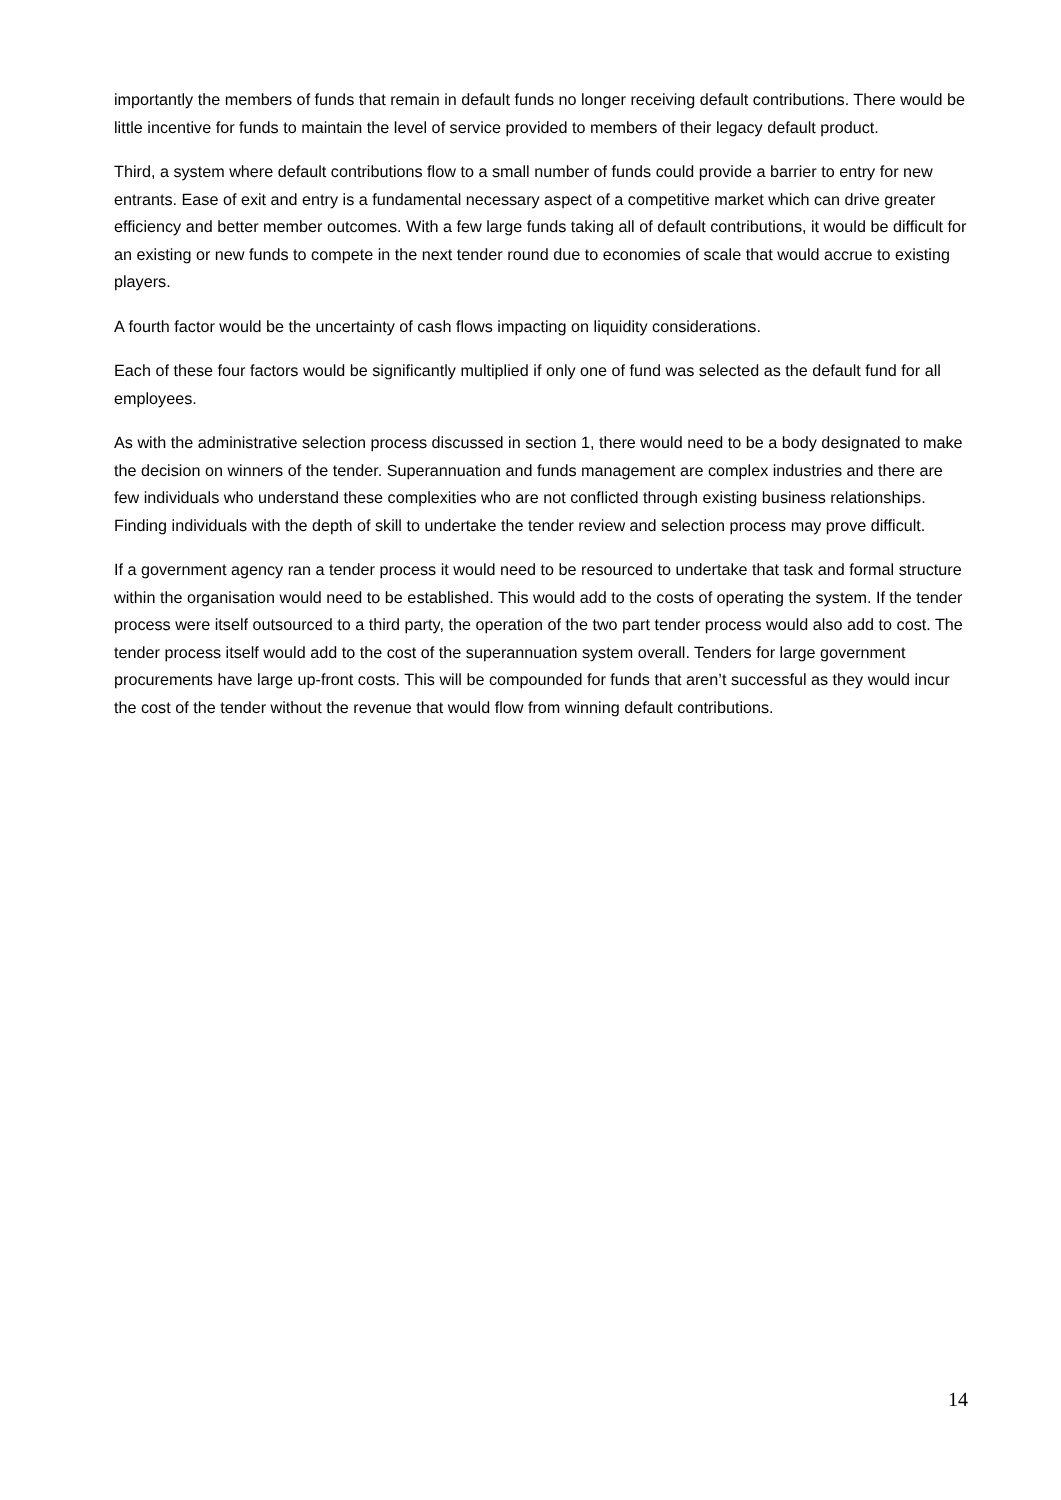importantly the members of funds that remain in default funds no longer receiving default contributions. There would be little incentive for funds to maintain the level of service provided to members of their legacy default product.
Third, a system where default contributions flow to a small number of funds could provide a barrier to entry for new entrants. Ease of exit and entry is a fundamental necessary aspect of a competitive market which can drive greater efficiency and better member outcomes. With a few large funds taking all of default contributions, it would be difficult for an existing or new funds to compete in the next tender round due to economies of scale that would accrue to existing players.
A fourth factor would be the uncertainty of cash flows impacting on liquidity considerations.
Each of these four factors would be significantly multiplied if only one of fund was selected as the default fund for all employees.
As with the administrative selection process discussed in section 1, there would need to be a body designated to make the decision on winners of the tender. Superannuation and funds management are complex industries and there are few individuals who understand these complexities who are not conflicted through existing business relationships. Finding individuals with the depth of skill to undertake the tender review and selection process may prove difficult.
If a government agency ran a tender process it would need to be resourced to undertake that task and formal structure within the organisation would need to be established. This would add to the costs of operating the system. If the tender process were itself outsourced to a third party, the operation of the two part tender process would also add to cost. The tender process itself would add to the cost of the superannuation system overall. Tenders for large government procurements have large up-front costs. This will be compounded for funds that aren’t successful as they would incur the cost of the tender without the revenue that would flow from winning default contributions.
14